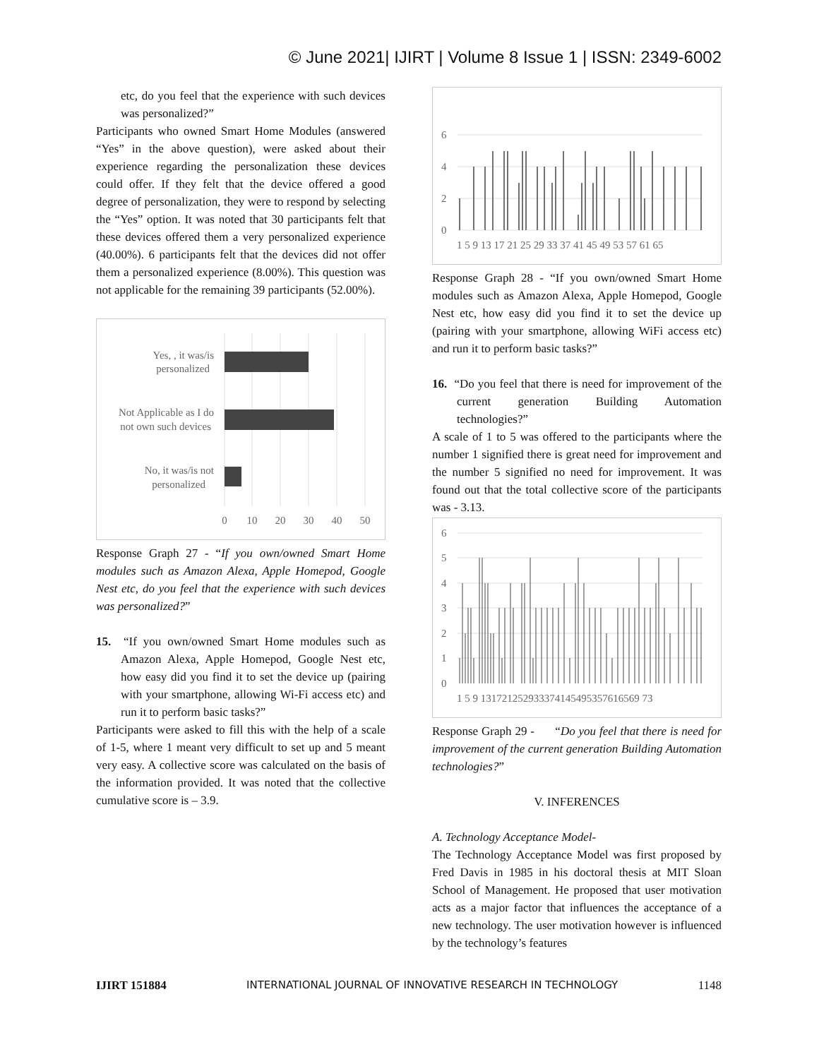© June 2021| IJIRT | Volume 8 Issue 1 | ISSN: 2349-6002
etc, do you feel that the experience with such devices was personalized?”
Participants who owned Smart Home Modules (answered “Yes” in the above question), were asked about their experience regarding the personalization these devices could offer. If they felt that the device offered a good degree of personalization, they were to respond by selecting the “Yes” option. It was noted that 30 participants felt that these devices offered them a very personalized experience (40.00%). 6 participants felt that the devices did not offer them a personalized experience (8.00%). This question was not applicable for the remaining 39 participants (52.00%).
Yes, , it was/is
personalized
Not Applicable as I do
not own such devices
No, it was/is not
personalized
0
10
20
30
40
50
Response Graph 27 - “If you own/owned Smart Home modules such as Amazon Alexa, Apple Homepod, Google Nest etc, do you feel that the experience with such devices was personalized?”
15. “If you own/owned Smart Home modules such as Amazon Alexa, Apple Homepod, Google Nest etc, how easy did you find it to set the device up (pairing with your smartphone, allowing Wi-Fi access etc) and run it to perform basic tasks?”
Participants were asked to fill this with the help of a scale of 1-5, where 1 meant very difficult to set up and 5 meant very easy. A collective score was calculated on the basis of the information provided. It was noted that the collective cumulative score is – 3.9.
6
4
2
0
1 5 9 13 17 21 25 29 33 37 41 45 49 53 57 61 65
Response Graph 28 - “If you own/owned Smart Home modules such as Amazon Alexa, Apple Homepod, Google Nest etc, how easy did you find it to set the device up (pairing with your smartphone, allowing WiFi access etc) and run it to perform basic tasks?”
16. “Do you feel that there is need for improvement of the current generation Building Automation technologies?”
A scale of 1 to 5 was offered to the participants where the number 1 signified there is great need for improvement and the number 5 signified no need for improvement. It was found out that the total collective score of the participants was - 3.13.
6
5
4
3
2
1
0
1 5 9 131721252933374145495357616569 73
Response Graph 29 - “Do you feel that there is need for improvement of the current generation Building Automation technologies?”
V. INFERENCES
A. Technology Acceptance Model-
The Technology Acceptance Model was first proposed by Fred Davis in 1985 in his doctoral thesis at MIT Sloan School of Management. He proposed that user motivation acts as a major factor that influences the acceptance of a new technology. The user motivation however is influenced by the technology’s features
IJIRT 151884 INTERNATIONAL JOURNAL OF INNOVATIVE RESEARCH IN TECHNOLOGY 1148